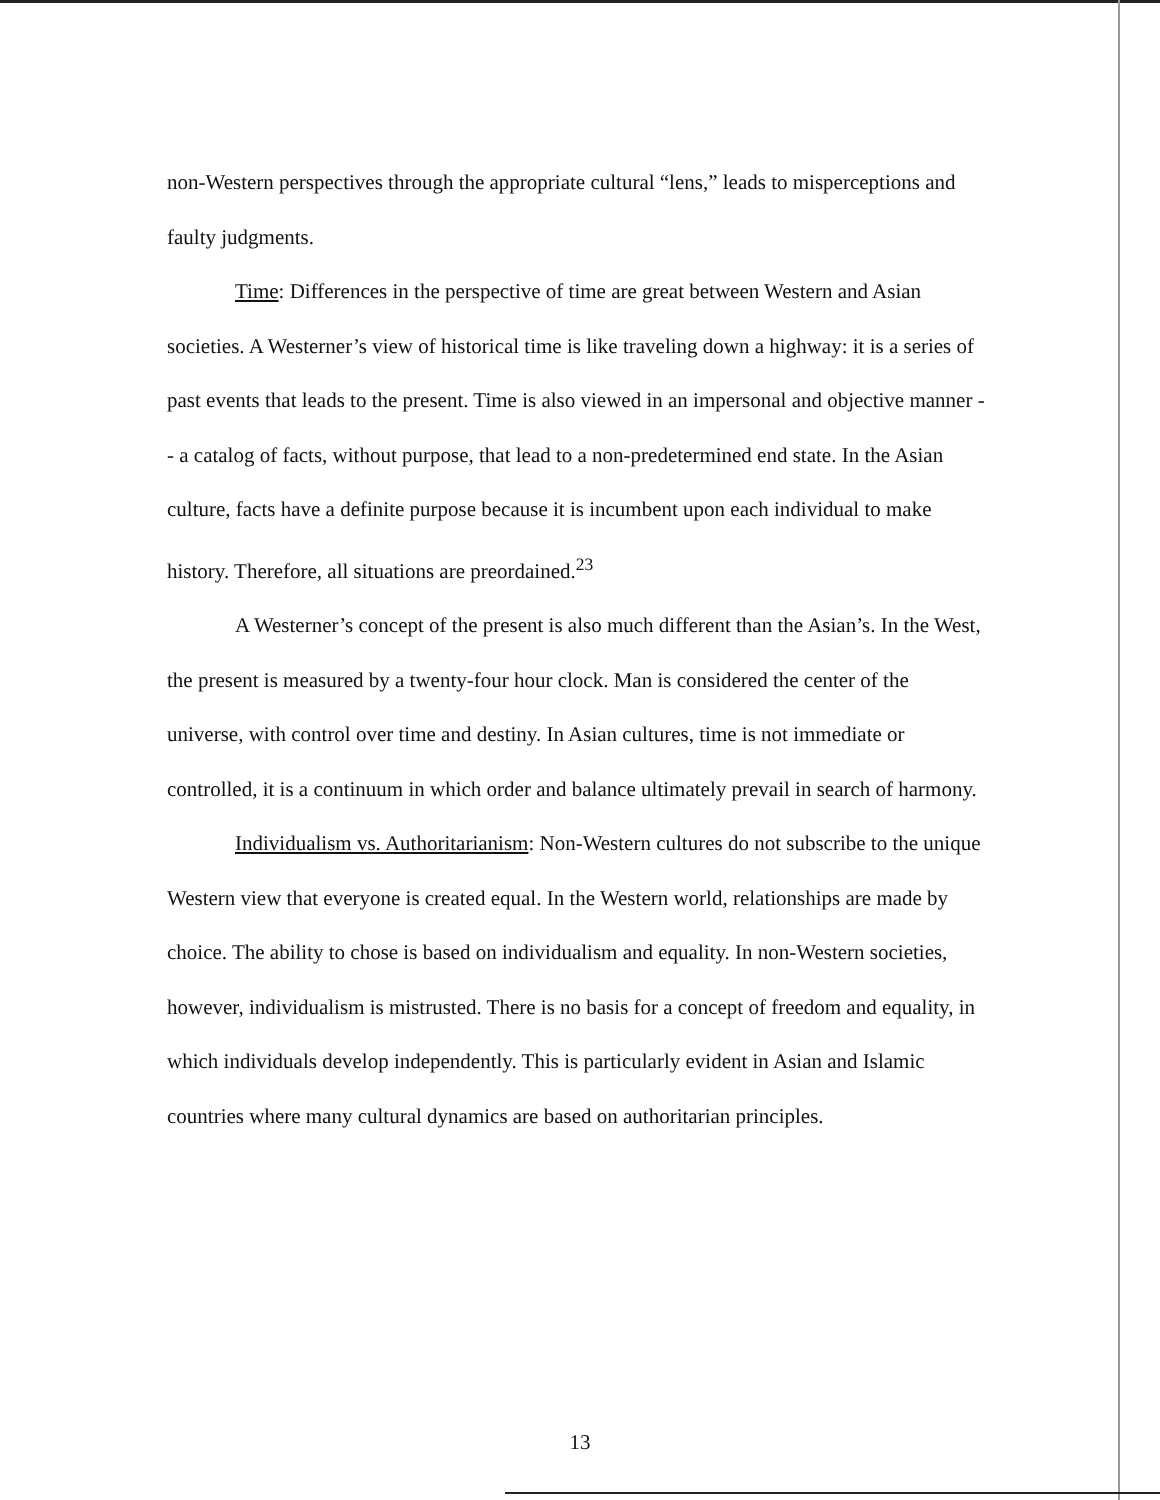non-Western perspectives through the appropriate cultural “lens,” leads to misperceptions and faulty judgments.
Time: Differences in the perspective of time are great between Western and Asian societies. A Westerner’s view of historical time is like traveling down a highway: it is a series of past events that leads to the present. Time is also viewed in an impersonal and objective manner -- a catalog of facts, without purpose, that lead to a non-predetermined end state. In the Asian culture, facts have a definite purpose because it is incumbent upon each individual to make history. Therefore, all situations are preordained.<sup>23</sup>
A Westerner’s concept of the present is also much different than the Asian’s. In the West, the present is measured by a twenty-four hour clock. Man is considered the center of the universe, with control over time and destiny. In Asian cultures, time is not immediate or controlled, it is a continuum in which order and balance ultimately prevail in search of harmony.
Individualism vs. Authoritarianism: Non-Western cultures do not subscribe to the unique Western view that everyone is created equal. In the Western world, relationships are made by choice. The ability to chose is based on individualism and equality. In non-Western societies, however, individualism is mistrusted. There is no basis for a concept of freedom and equality, in which individuals develop independently. This is particularly evident in Asian and Islamic countries where many cultural dynamics are based on authoritarian principles.
13